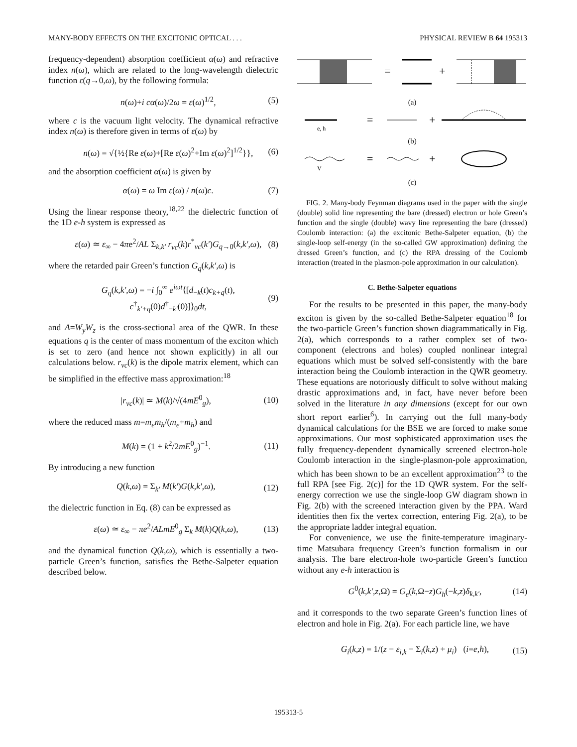MANY-BODY EFFECTS ON THE EXCITONIC OPTICAL . . . PHYSICAL REVIEW B 64 195313
frequency-dependent) absorption coefficient α(ω) and refractive index n(ω), which are related to the long-wavelength dielectric function ε(q→0,ω), by the following formula:
n(ω)+i cα(ω)/2ω = ε(ω)<sup>1/2</sup>, (5)
where c is the vacuum light velocity. The dynamical refractive index n(ω) is therefore given in terms of ε(ω) by
n(ω) = √{½{Re ε(ω)+[Re ε(ω)<sup>2</sup>+Im ε(ω)<sup>2</sup>]<sup>1/2</sup>}}, (6)
and the absorption coefficient α(ω) is given by
α(ω) = ω Im ε(ω) / n(ω)c. (7)
Using the linear response theory,<sup>18,22</sup> the dielectric function of the 1D e-h system is expressed as
ε(ω) ≃ ε<sub>∞</sub> − 4πe<sup>2</sup>/AL Σ<sub>k,k′</sub> r<sub>vc</sub>(k)r<sup>*</sup><sub>vc</sub>(k′)G<sub>q→0</sub>(k,k′,ω), (8)
where the retarded pair Green’s function G<sub>q</sub>(k,k′,ω) is
G<sub>q</sub>(k,k′,ω) = −i ∫<sub>0</sub><sup>∞</sup> e<sup>iωt</sup>⟨[d<sub>−k</sub>(t)c<sub>k+q</sub>(t),
c<sup>†</sup><sub>k′+q</sub>(0)d<sup>†</sup><sub>−k′</sub>(0)]⟩<sub>0</sub>dt, (9)
and A=W<sub>y</sub>W<sub>z</sub> is the cross-sectional area of the QWR. In these equations q is the center of mass momentum of the exciton which is set to zero (and hence not shown explicitly) in all our calculations below. r<sub>vc</sub>(k) is the dipole matrix element, which can be simplified in the effective mass approximation:<sup>18</sup>
|r<sub>vc</sub>(k)| ≃ M(k)/√(4mE<sup>0</sup><sub>g</sub>), (10)
where the reduced mass m=m<sub>e</sub>m<sub>h</sub>/(m<sub>e</sub>+m<sub>h</sub>) and
M(k) = (1 + k<sup>2</sup>/2mE<sup>0</sup><sub>g</sub>)<sup>−1</sup>. (11)
By introducing a new function
Q(k,ω) = Σ<sub>k′</sub> M(k′)G(k,k′,ω), (12)
the dielectric function in Eq. (8) can be expressed as
ε(ω) ≃ ε<sub>∞</sub> − πe<sup>2</sup>/ALmE<sup>0</sup><sub>g</sub> Σ<sub>k</sub> M(k)Q(k,ω), (13)
and the dynamical function Q(k,ω), which is essentially a two-particle Green’s function, satisfies the Bethe-Salpeter equation described below.
=
+
(a)
=
+
e, h
(b)
V
=
+
(c)
FIG. 2. Many-body Feynman diagrams used in the paper with the single (double) solid line representing the bare (dressed) electron or hole Green’s function and the single (double) wavy line representing the bare (dressed) Coulomb interaction: (a) the excitonic Bethe-Salpeter equation, (b) the single-loop self-energy (in the so-called GW approximation) defining the dressed Green’s function, and (c) the RPA dressing of the Coulomb interaction (treated in the plasmon-pole approximation in our calculation).
C. Bethe-Salpeter equations
For the results to be presented in this paper, the many-body exciton is given by the so-called Bethe-Salpeter equation<sup>18</sup> for the two-particle Green’s function shown diagrammatically in Fig. 2(a), which corresponds to a rather complex set of two-component (electrons and holes) coupled nonlinear integral equations which must be solved self-consistently with the bare interaction being the Coulomb interaction in the QWR geometry. These equations are notoriously difficult to solve without making drastic approximations and, in fact, have never before been solved in the literature in any dimensions (except for our own short report earlier<sup>6</sup>). In carrying out the full many-body dynamical calculations for the BSE we are forced to make some approximations. Our most sophisticated approximation uses the fully frequency-dependent dynamically screened electron-hole Coulomb interaction in the single-plasmon-pole approximation, which has been shown to be an excellent approximation<sup>23</sup> to the full RPA [see Fig. 2(c)] for the 1D QWR system. For the self-energy correction we use the single-loop GW diagram shown in Fig. 2(b) with the screened interaction given by the PPA. Ward identities then fix the vertex correction, entering Fig. 2(a), to be the appropriate ladder integral equation.
For convenience, we use the finite-temperature imaginary-time Matsubara frequency Green’s function formalism in our analysis. The bare electron-hole two-particle Green’s function without any e-h interaction is
G<sup>0</sup>(k,k′,z,Ω) = G<sub>e</sub>(k,Ω−z)G<sub>h</sub>(−k,z)δ<sub>k,k′</sub>, (14)
and it corresponds to the two separate Green’s function lines of electron and hole in Fig. 2(a). For each particle line, we have
G<sub>i</sub>(k,z) = 1/(z − ε<sub>i,k</sub> − Σ<sub>i</sub>(k,z) + μ<sub>i</sub>) (i=e,h), (15)
195313-5